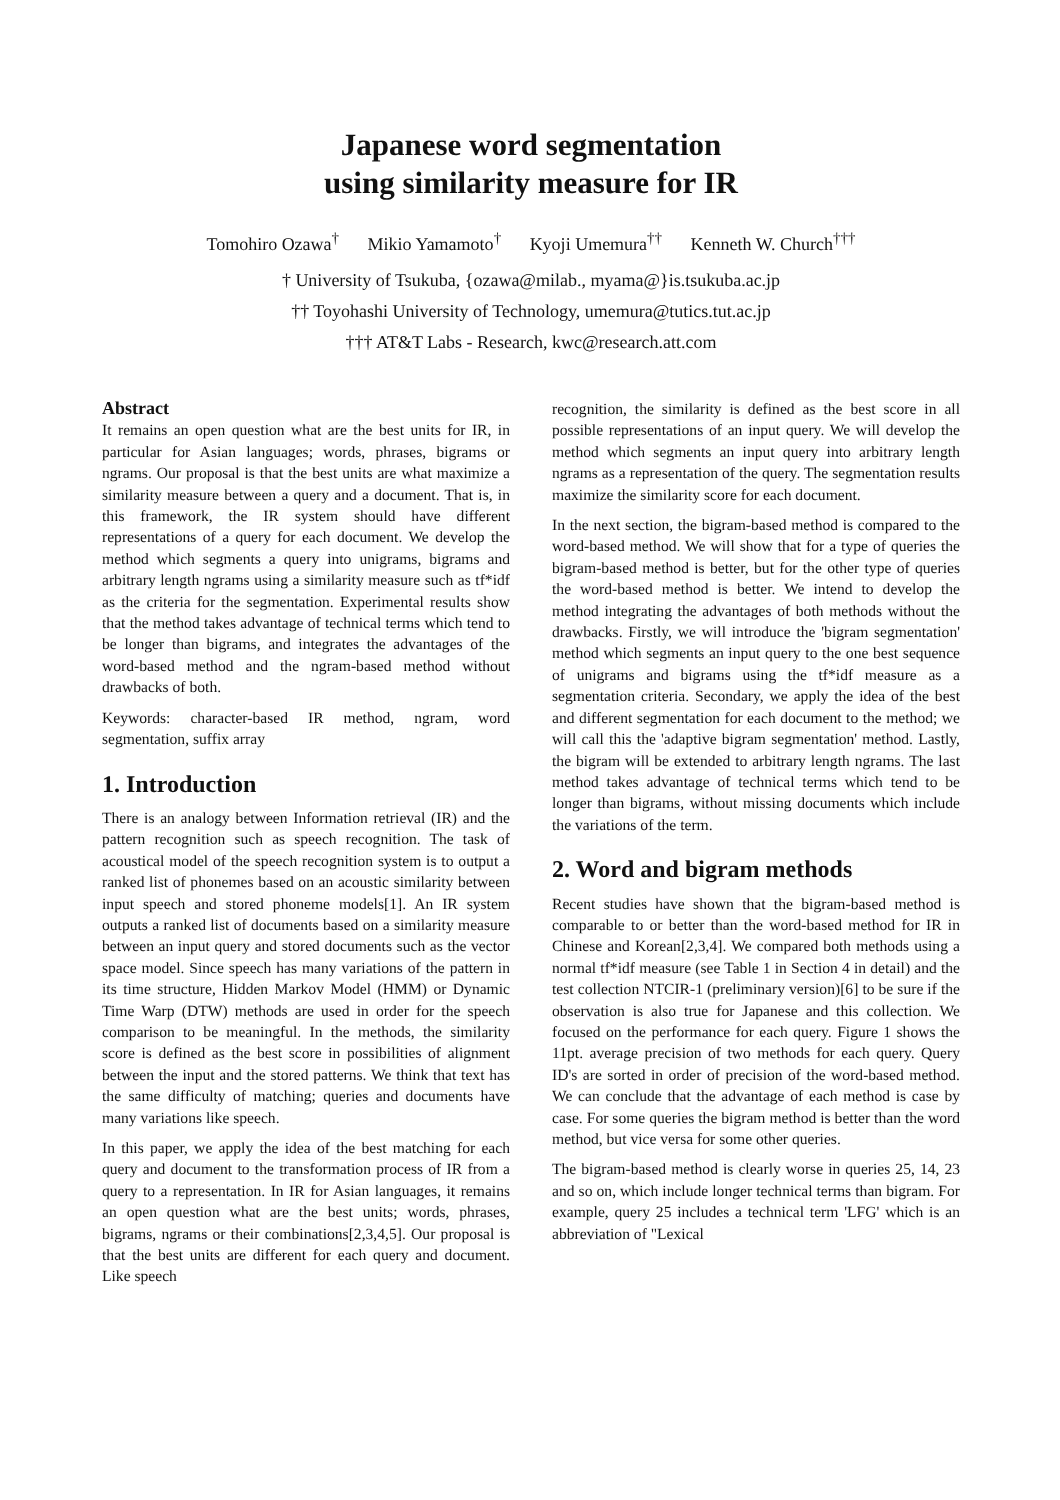Japanese word segmentation
using similarity measure for IR
Tomohiro Ozawa<sup>†</sup> Mikio Yamamoto<sup>†</sup> Kyoji Umemura<sup>††</sup> Kenneth W. Church<sup>†††</sup>
† University of Tsukuba, {ozawa@milab., myama@}is.tsukuba.ac.jp
†† Toyohashi University of Technology, umemura@tutics.tut.ac.jp
††† AT&T Labs - Research, kwc@research.att.com
Abstract
It remains an open question what are the best units for IR, in particular for Asian languages; words, phrases, bigrams or ngrams. Our proposal is that the best units are what maximize a similarity measure between a query and a document. That is, in this framework, the IR system should have different representations of a query for each document. We develop the method which segments a query into unigrams, bigrams and arbitrary length ngrams using a similarity measure such as tf*idf as the criteria for the segmentation. Experimental results show that the method takes advantage of technical terms which tend to be longer than bigrams, and integrates the advantages of the word-based method and the ngram-based method without drawbacks of both.
Keywords: character-based IR method, ngram, word segmentation, suffix array
1. Introduction
There is an analogy between Information retrieval (IR) and the pattern recognition such as speech recognition. The task of acoustical model of the speech recognition system is to output a ranked list of phonemes based on an acoustic similarity between input speech and stored phoneme models[1]. An IR system outputs a ranked list of documents based on a similarity measure between an input query and stored documents such as the vector space model. Since speech has many variations of the pattern in its time structure, Hidden Markov Model (HMM) or Dynamic Time Warp (DTW) methods are used in order for the speech comparison to be meaningful. In the methods, the similarity score is defined as the best score in possibilities of alignment between the input and the stored patterns. We think that text has the same difficulty of matching; queries and documents have many variations like speech.
In this paper, we apply the idea of the best matching for each query and document to the transformation process of IR from a query to a representation. In IR for Asian languages, it remains an open question what are the best units; words, phrases, bigrams, ngrams or their combinations[2,3,4,5]. Our proposal is that the best units are different for each query and document. Like speech
recognition, the similarity is defined as the best score in all possible representations of an input query. We will develop the method which segments an input query into arbitrary length ngrams as a representation of the query. The segmentation results maximize the similarity score for each document.
In the next section, the bigram-based method is compared to the word-based method. We will show that for a type of queries the bigram-based method is better, but for the other type of queries the word-based method is better. We intend to develop the method integrating the advantages of both methods without the drawbacks. Firstly, we will introduce the 'bigram segmentation' method which segments an input query to the one best sequence of unigrams and bigrams using the tf*idf measure as a segmentation criteria. Secondary, we apply the idea of the best and different segmentation for each document to the method; we will call this the 'adaptive bigram segmentation' method. Lastly, the bigram will be extended to arbitrary length ngrams. The last method takes advantage of technical terms which tend to be longer than bigrams, without missing documents which include the variations of the term.
2. Word and bigram methods
Recent studies have shown that the bigram-based method is comparable to or better than the word-based method for IR in Chinese and Korean[2,3,4]. We compared both methods using a normal tf*idf measure (see Table 1 in Section 4 in detail) and the test collection NTCIR-1 (preliminary version)[6] to be sure if the observation is also true for Japanese and this collection. We focused on the performance for each query. Figure 1 shows the 11pt. average precision of two methods for each query. Query ID's are sorted in order of precision of the word-based method. We can conclude that the advantage of each method is case by case. For some queries the bigram method is better than the word method, but vice versa for some other queries.
The bigram-based method is clearly worse in queries 25, 14, 23 and so on, which include longer technical terms than bigram. For example, query 25 includes a technical term 'LFG' which is an abbreviation of "Lexical